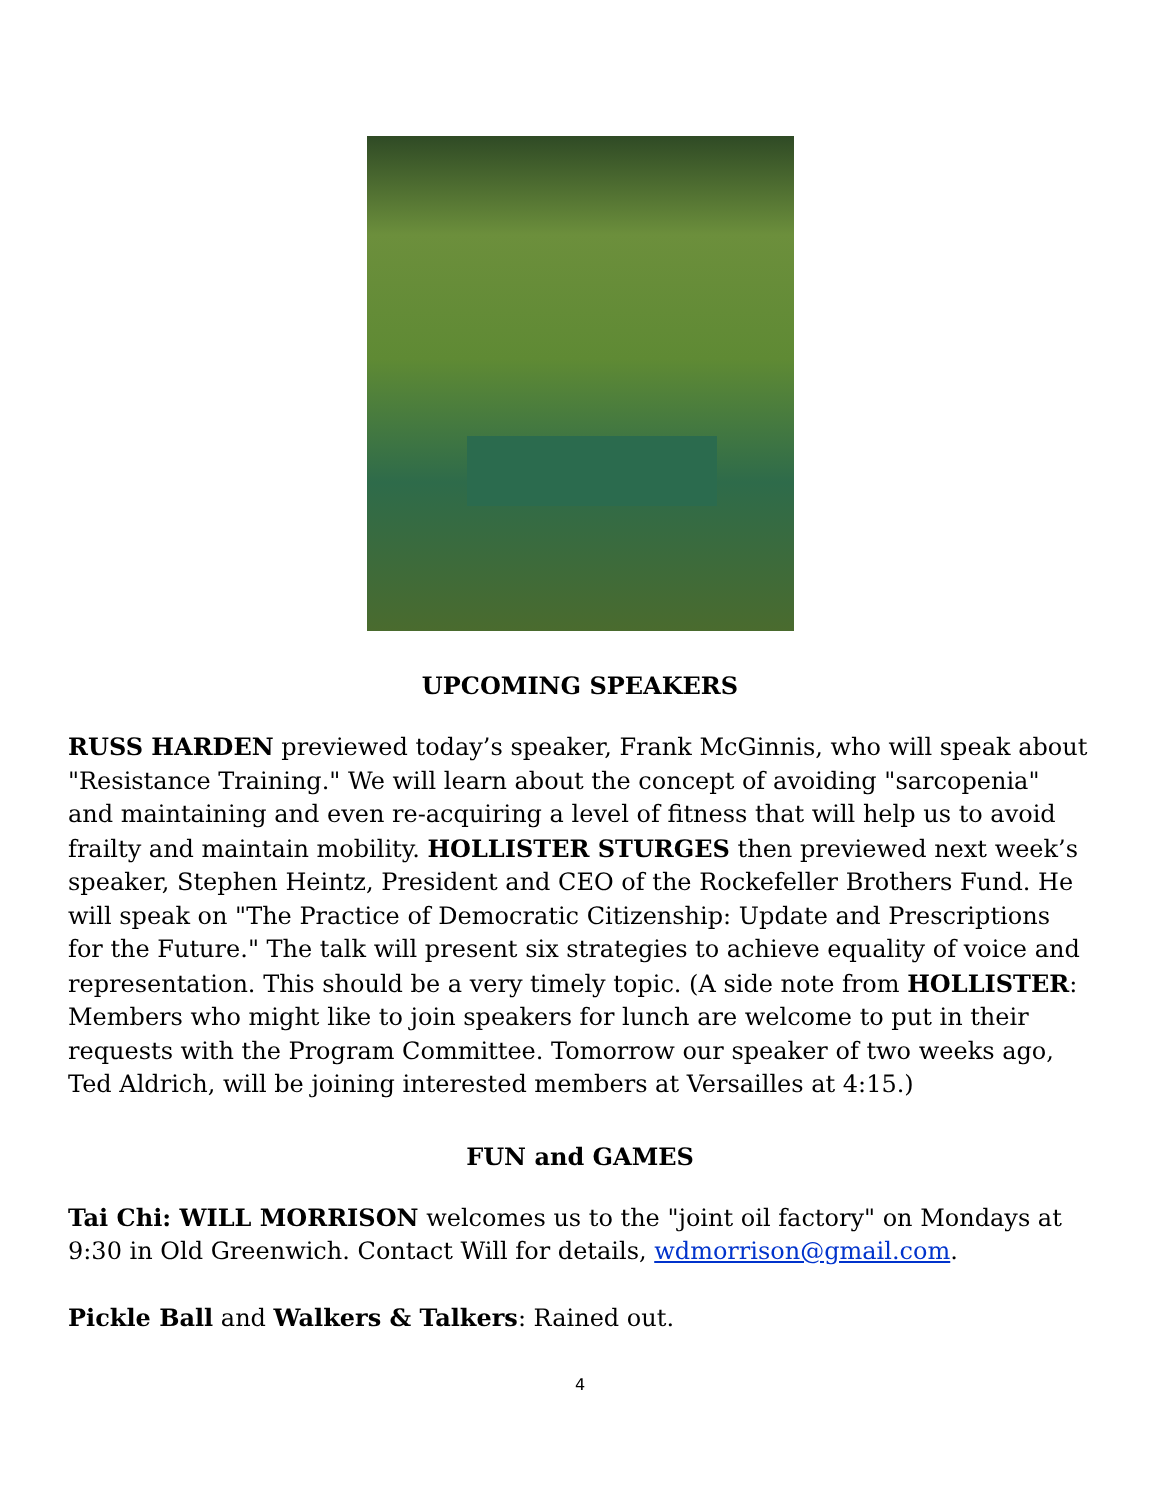UPCOMING SPEAKERS
RUSS HARDEN previewed today’s speaker, Frank McGinnis, who will speak about "Resistance Training." We will learn about the concept of avoiding "sarcopenia" and maintaining and even re-acquiring a level of fitness that will help us to avoid frailty and maintain mobility. HOLLISTER STURGES then previewed next week’s speaker, Stephen Heintz, President and CEO of the Rockefeller Brothers Fund. He will speak on "The Practice of Democratic Citizenship: Update and Prescriptions for the Future." The talk will present six strategies to achieve equality of voice and representation. This should be a very timely topic. (A side note from HOLLISTER: Members who might like to join speakers for lunch are welcome to put in their requests with the Program Committee. Tomorrow our speaker of two weeks ago, Ted Aldrich, will be joining interested members at Versailles at 4:15.)
FUN and GAMES
Tai Chi: WILL MORRISON welcomes us to the "joint oil factory" on Mondays at 9:30 in Old Greenwich. Contact Will for details, wdmorrison@gmail.com.
Pickle Ball and Walkers & Talkers: Rained out.
4